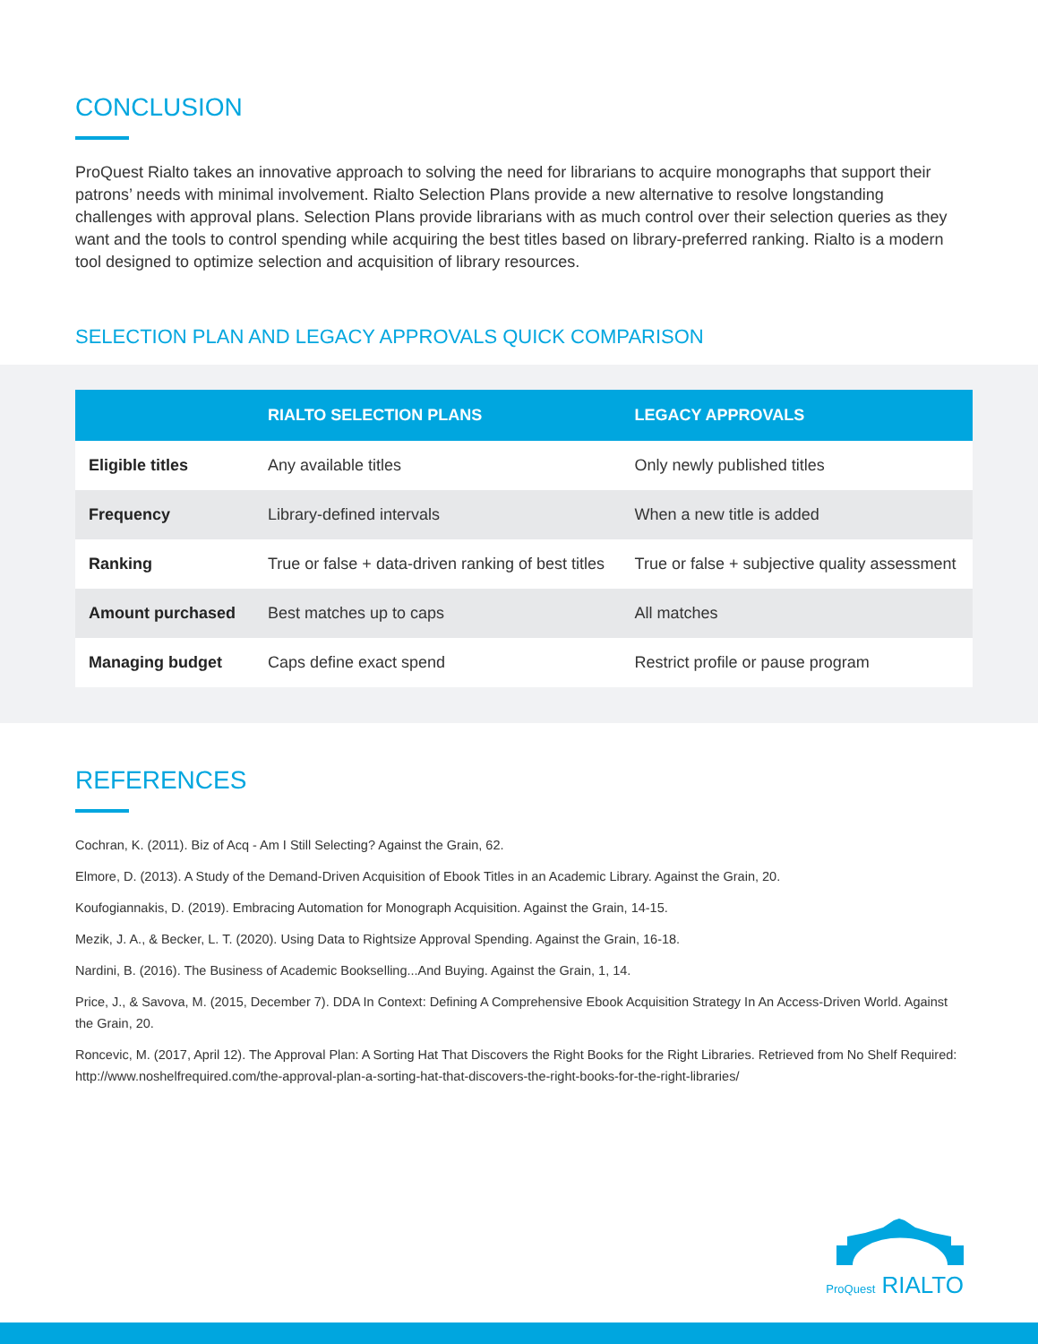CONCLUSION
ProQuest Rialto takes an innovative approach to solving the need for librarians to acquire monographs that support their patrons’ needs with minimal involvement. Rialto Selection Plans provide a new alternative to resolve longstanding challenges with approval plans. Selection Plans provide librarians with as much control over their selection queries as they want and the tools to control spending while acquiring the best titles based on library-preferred ranking. Rialto is a modern tool designed to optimize selection and acquisition of library resources.
SELECTION PLAN AND LEGACY APPROVALS QUICK COMPARISON
| | RIALTO SELECTION PLANS | LEGACY APPROVALS |
| --- | --- | --- |
| Eligible titles | Any available titles | Only newly published titles |
| Frequency | Library-defined intervals | When a new title is added |
| Ranking | True or false + data-driven ranking of best titles | True or false + subjective quality assessment |
| Amount purchased | Best matches up to caps | All matches |
| Managing budget | Caps define exact spend | Restrict profile or pause program |
REFERENCES
Cochran, K. (2011). Biz of Acq - Am I Still Selecting? Against the Grain, 62.
Elmore, D. (2013). A Study of the Demand-Driven Acquisition of Ebook Titles in an Academic Library. Against the Grain, 20.
Koufogiannakis, D. (2019). Embracing Automation for Monograph Acquisition. Against the Grain, 14-15.
Mezik, J. A., & Becker, L. T. (2020). Using Data to Rightsize Approval Spending. Against the Grain, 16-18.
Nardini, B. (2016). The Business of Academic Bookselling...And Buying. Against the Grain, 1, 14.
Price, J., & Savova, M. (2015, December 7). DDA In Context: Defining A Comprehensive Ebook Acquisition Strategy In An Access-Driven World. Against the Grain, 20.
Roncevic, M. (2017, April 12). The Approval Plan: A Sorting Hat That Discovers the Right Books for the Right Libraries. Retrieved from No Shelf Required: http://www.noshelfrequired.com/the-approval-plan-a-sorting-hat-that-discovers-the-right-books-for-the-right-libraries/
ProQuest RIALTO